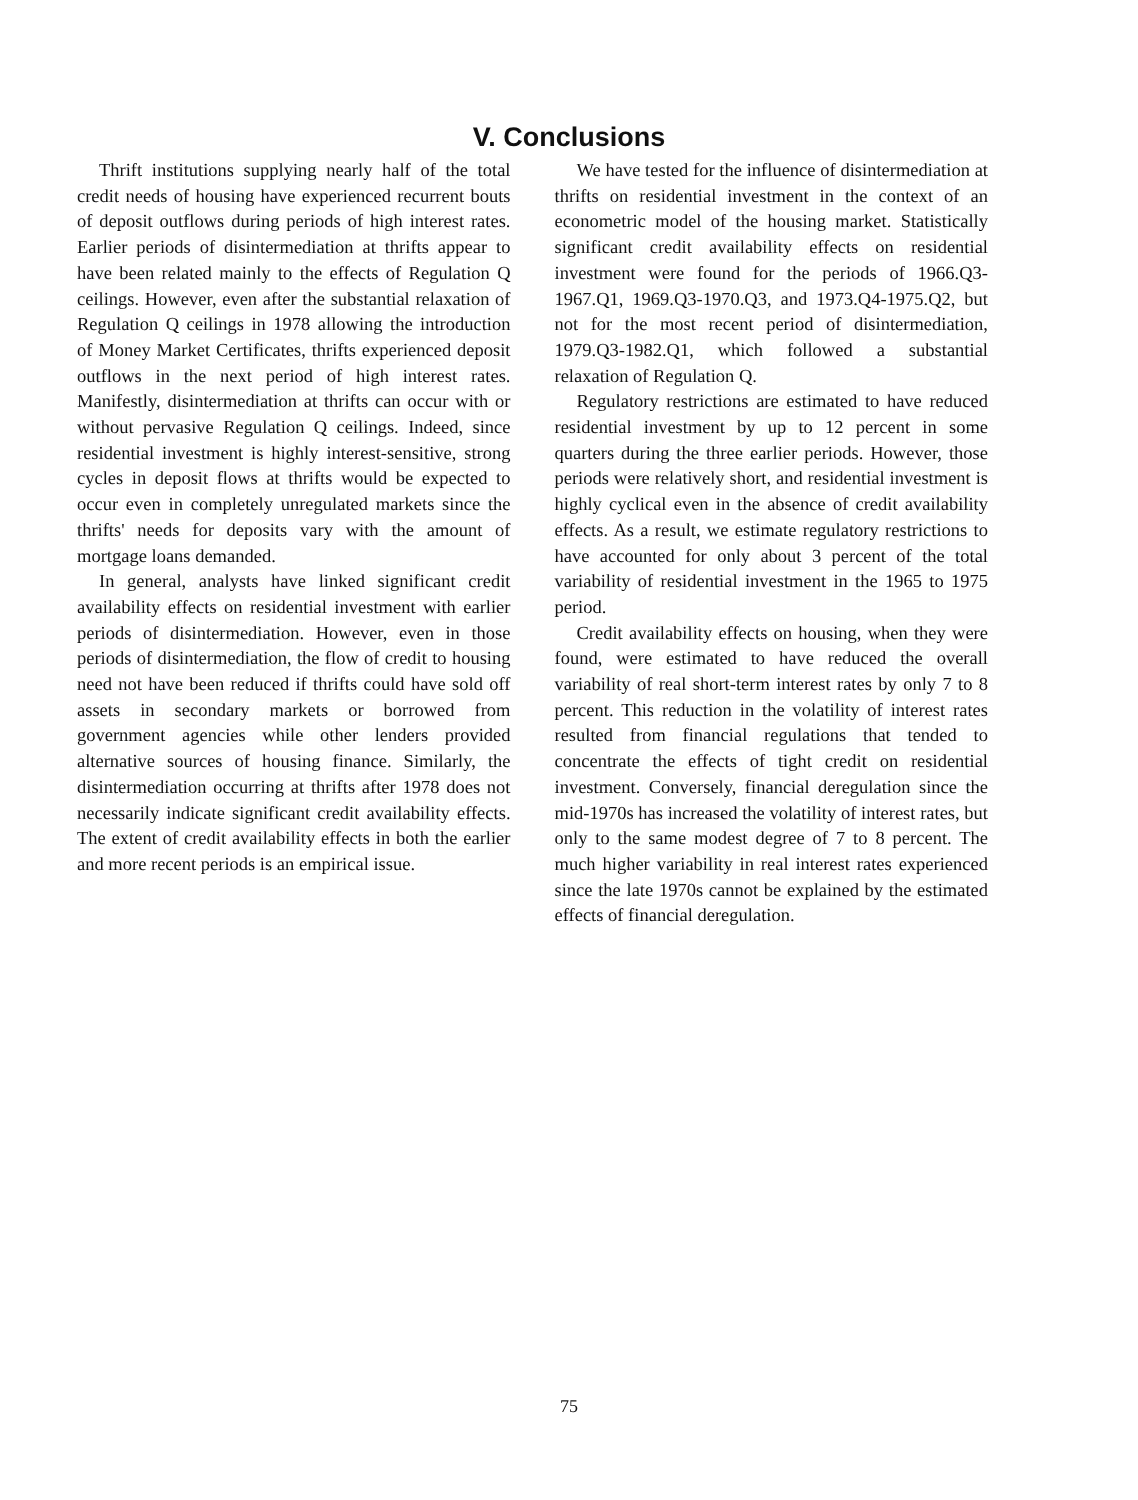V. Conclusions
Thrift institutions supplying nearly half of the total credit needs of housing have experienced recurrent bouts of deposit outflows during periods of high interest rates. Earlier periods of disintermediation at thrifts appear to have been related mainly to the effects of Regulation Q ceilings. However, even after the substantial relaxation of Regulation Q ceilings in 1978 allowing the introduction of Money Market Certificates, thrifts experienced deposit outflows in the next period of high interest rates. Manifestly, disintermediation at thrifts can occur with or without pervasive Regulation Q ceilings. Indeed, since residential investment is highly interest-sensitive, strong cycles in deposit flows at thrifts would be expected to occur even in completely unregulated markets since the thrifts' needs for deposits vary with the amount of mortgage loans demanded.
In general, analysts have linked significant credit availability effects on residential investment with earlier periods of disintermediation. However, even in those periods of disintermediation, the flow of credit to housing need not have been reduced if thrifts could have sold off assets in secondary markets or borrowed from government agencies while other lenders provided alternative sources of housing finance. Similarly, the disintermediation occurring at thrifts after 1978 does not necessarily indicate significant credit availability effects. The extent of credit availability effects in both the earlier and more recent periods is an empirical issue.
We have tested for the influence of disintermediation at thrifts on residential investment in the context of an econometric model of the housing market. Statistically significant credit availability effects on residential investment were found for the periods of 1966.Q3-1967.Q1, 1969.Q3-1970.Q3, and 1973.Q4-1975.Q2, but not for the most recent period of disintermediation, 1979.Q3-1982.Q1, which followed a substantial relaxation of Regulation Q.
Regulatory restrictions are estimated to have reduced residential investment by up to 12 percent in some quarters during the three earlier periods. However, those periods were relatively short, and residential investment is highly cyclical even in the absence of credit availability effects. As a result, we estimate regulatory restrictions to have accounted for only about 3 percent of the total variability of residential investment in the 1965 to 1975 period.
Credit availability effects on housing, when they were found, were estimated to have reduced the overall variability of real short-term interest rates by only 7 to 8 percent. This reduction in the volatility of interest rates resulted from financial regulations that tended to concentrate the effects of tight credit on residential investment. Conversely, financial deregulation since the mid-1970s has increased the volatility of interest rates, but only to the same modest degree of 7 to 8 percent. The much higher variability in real interest rates experienced since the late 1970s cannot be explained by the estimated effects of financial deregulation.
75